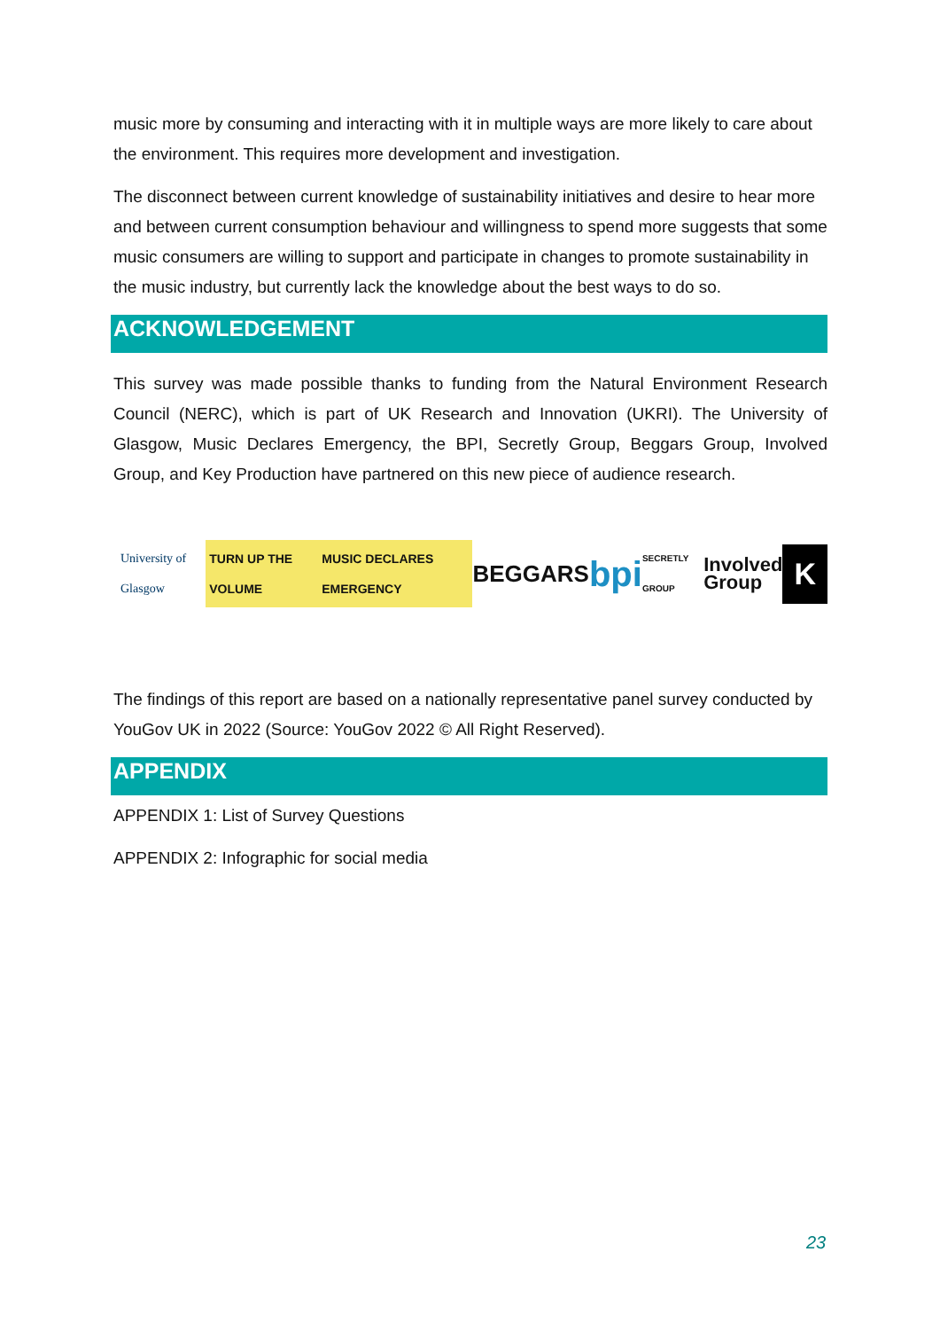music more by consuming and interacting with it in multiple ways are more likely to care about the environment. This requires more development and investigation.
The disconnect between current knowledge of sustainability initiatives and desire to hear more and between current consumption behaviour and willingness to spend more suggests that some music consumers are willing to support and participate in changes to promote sustainability in the music industry, but currently lack the knowledge about the best ways to do so.
ACKNOWLEDGEMENT
This survey was made possible thanks to funding from the Natural Environment Research Council (NERC), which is part of UK Research and Innovation (UKRI). The University of Glasgow, Music Declares Emergency, the BPI, Secretly Group, Beggars Group, Involved Group, and Key Production have partnered on this new piece of audience research.
University of Glasgow TURN UP THE VOLUME MUSIC DECLARES EMERGENCY BEGGARS bpi SECRETLY GROUP Involved
Group K
The findings of this report are based on a nationally representative panel survey conducted by YouGov UK in 2022 (Source: YouGov 2022 © All Right Reserved).
APPENDIX
APPENDIX 1: List of Survey Questions
APPENDIX 2: Infographic for social media
23